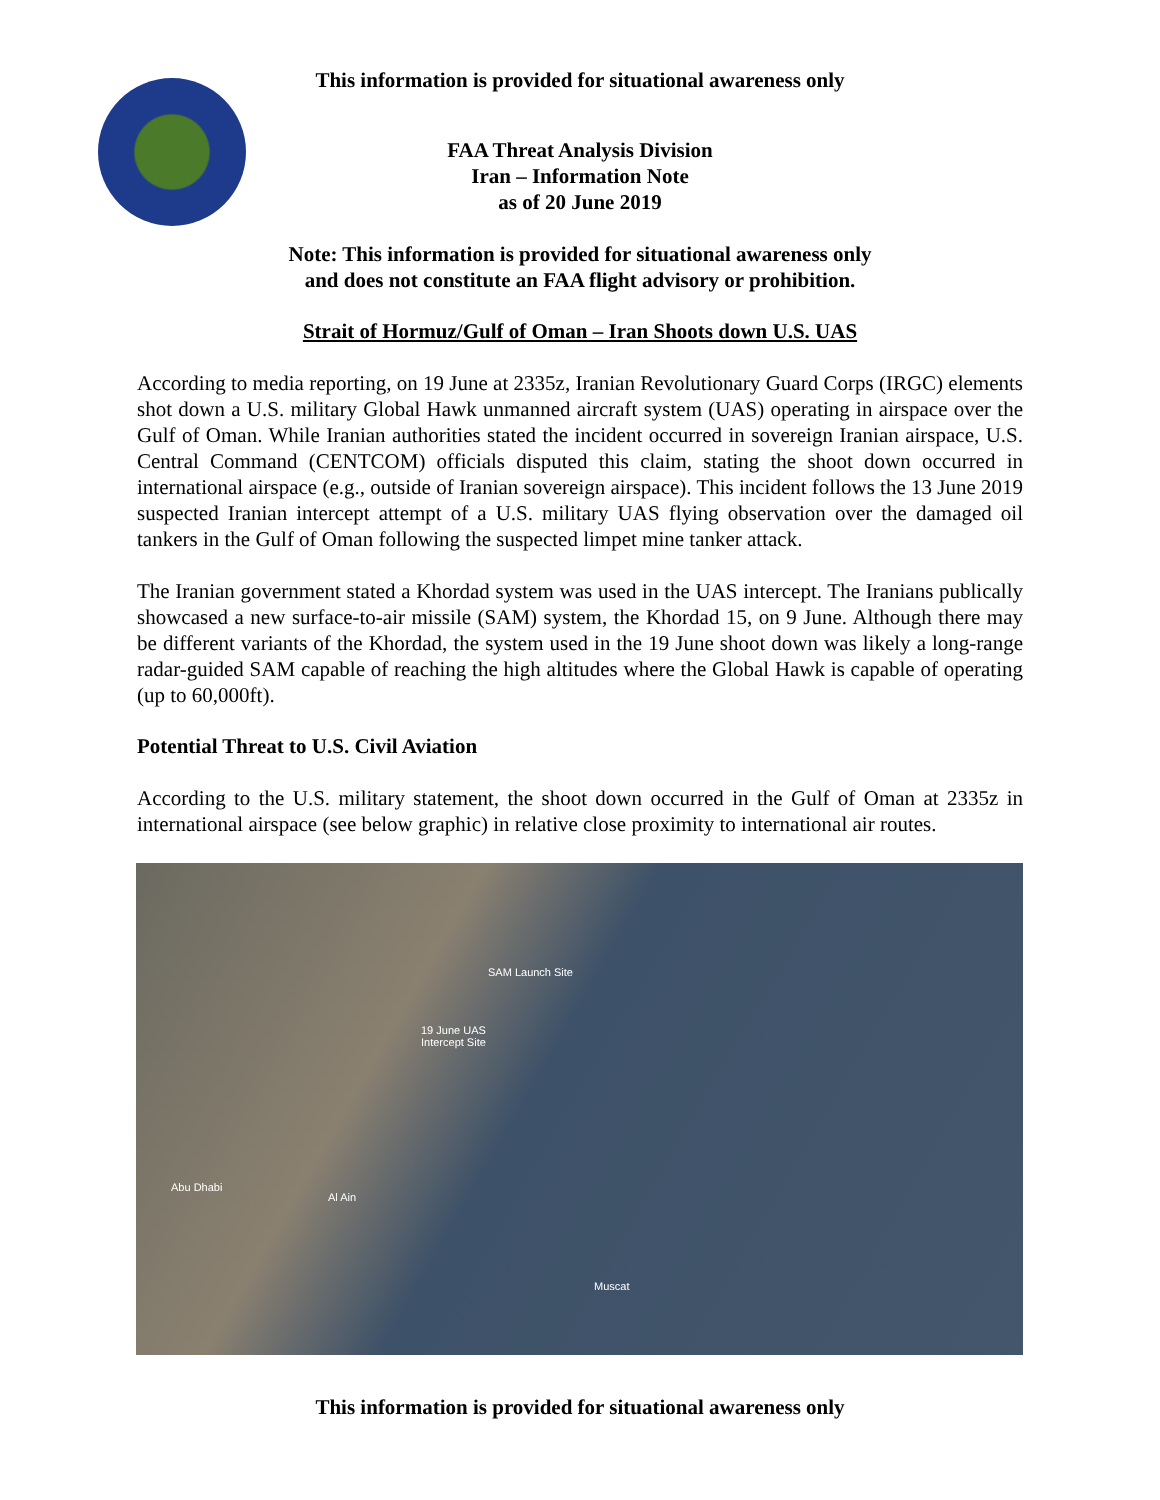This information is provided for situational awareness only
FAA Threat Analysis Division
Iran – Information Note
as of 20 June 2019
Note: This information is provided for situational awareness only
and does not constitute an FAA flight advisory or prohibition.
Strait of Hormuz/Gulf of Oman – Iran Shoots down U.S. UAS
According to media reporting, on 19 June at 2335z, Iranian Revolutionary Guard Corps (IRGC) elements shot down a U.S. military Global Hawk unmanned aircraft system (UAS) operating in airspace over the Gulf of Oman. While Iranian authorities stated the incident occurred in sovereign Iranian airspace, U.S. Central Command (CENTCOM) officials disputed this claim, stating the shoot down occurred in international airspace (e.g., outside of Iranian sovereign airspace). This incident follows the 13 June 2019 suspected Iranian intercept attempt of a U.S. military UAS flying observation over the damaged oil tankers in the Gulf of Oman following the suspected limpet mine tanker attack.
The Iranian government stated a Khordad system was used in the UAS intercept. The Iranians publically showcased a new surface-to-air missile (SAM) system, the Khordad 15, on 9 June. Although there may be different variants of the Khordad, the system used in the 19 June shoot down was likely a long-range radar-guided SAM capable of reaching the high altitudes where the Global Hawk is capable of operating (up to 60,000ft).
Potential Threat to U.S. Civil Aviation
According to the U.S. military statement, the shoot down occurred in the Gulf of Oman at 2335z in international airspace (see below graphic) in relative close proximity to international air routes.
SAM Launch Site
19 June UAS
Intercept Site
Abu Dhabi
Al Ain
Muscat
This information is provided for situational awareness only